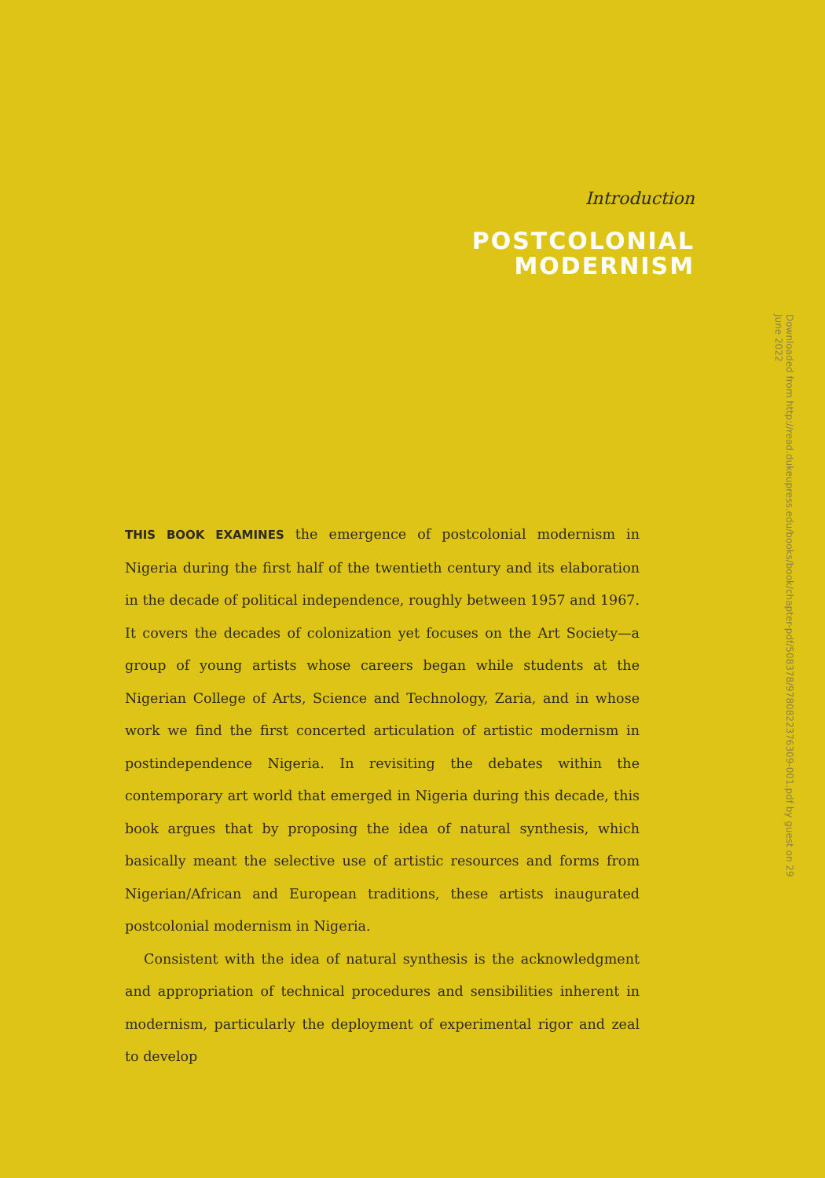Introduction
POSTCOLONIAL
MODERNISM
THIS BOOK EXAMINES the emergence of postcolonial modernism in Nigeria during the first half of the twentieth century and its elaboration in the decade of political independence, roughly between 1957 and 1967. It covers the decades of colonization yet focuses on the Art Society—a group of young artists whose careers began while students at the Nigerian College of Arts, Science and Technology, Zaria, and in whose work we find the first concerted articulation of artistic modernism in postindependence Nigeria. In revisiting the debates within the contemporary art world that emerged in Nigeria during this decade, this book argues that by proposing the idea of natural synthesis, which basically meant the selective use of artistic resources and forms from Nigerian/African and European traditions, these artists inaugurated postcolonial modernism in Nigeria.
Consistent with the idea of natural synthesis is the acknowledgment and appropriation of technical procedures and sensibilities inherent in modernism, particularly the deployment of experimental rigor and zeal to develop
Downloaded from http://read.dukeupress.edu/books/book/chapter-pdf/508378/9780822376309-001.pdf by guest on 29 June 2022